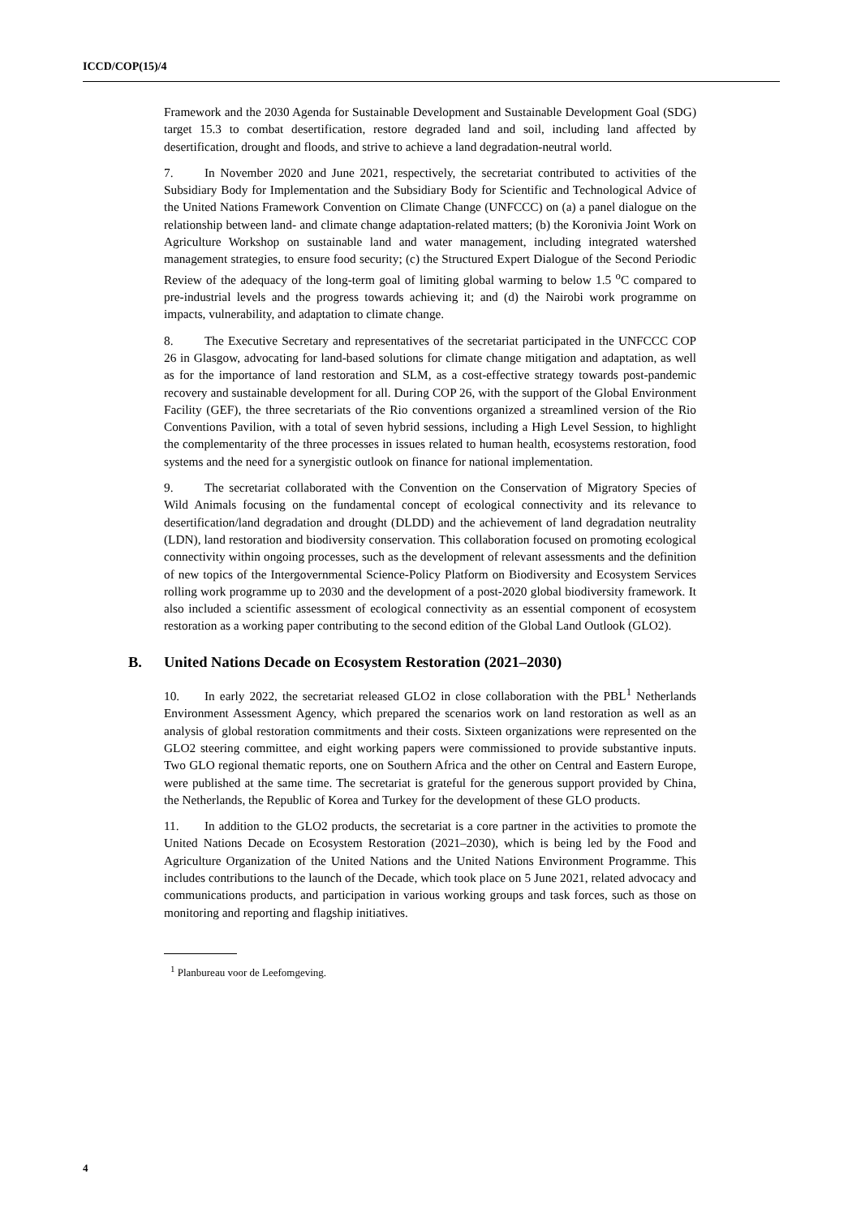ICCD/COP(15)/4
Framework and the 2030 Agenda for Sustainable Development and Sustainable Development Goal (SDG) target 15.3 to combat desertification, restore degraded land and soil, including land affected by desertification, drought and floods, and strive to achieve a land degradation-neutral world.
7. In November 2020 and June 2021, respectively, the secretariat contributed to activities of the Subsidiary Body for Implementation and the Subsidiary Body for Scientific and Technological Advice of the United Nations Framework Convention on Climate Change (UNFCCC) on (a) a panel dialogue on the relationship between land- and climate change adaptation-related matters; (b) the Koronivia Joint Work on Agriculture Workshop on sustainable land and water management, including integrated watershed management strategies, to ensure food security; (c) the Structured Expert Dialogue of the Second Periodic Review of the adequacy of the long-term goal of limiting global warming to below 1.5 <sup>o</sup>C compared to pre-industrial levels and the progress towards achieving it; and (d) the Nairobi work programme on impacts, vulnerability, and adaptation to climate change.
8. The Executive Secretary and representatives of the secretariat participated in the UNFCCC COP 26 in Glasgow, advocating for land-based solutions for climate change mitigation and adaptation, as well as for the importance of land restoration and SLM, as a cost-effective strategy towards post-pandemic recovery and sustainable development for all. During COP 26, with the support of the Global Environment Facility (GEF), the three secretariats of the Rio conventions organized a streamlined version of the Rio Conventions Pavilion, with a total of seven hybrid sessions, including a High Level Session, to highlight the complementarity of the three processes in issues related to human health, ecosystems restoration, food systems and the need for a synergistic outlook on finance for national implementation.
9. The secretariat collaborated with the Convention on the Conservation of Migratory Species of Wild Animals focusing on the fundamental concept of ecological connectivity and its relevance to desertification/land degradation and drought (DLDD) and the achievement of land degradation neutrality (LDN), land restoration and biodiversity conservation. This collaboration focused on promoting ecological connectivity within ongoing processes, such as the development of relevant assessments and the definition of new topics of the Intergovernmental Science-Policy Platform on Biodiversity and Ecosystem Services rolling work programme up to 2030 and the development of a post-2020 global biodiversity framework. It also included a scientific assessment of ecological connectivity as an essential component of ecosystem restoration as a working paper contributing to the second edition of the Global Land Outlook (GLO2).
B. United Nations Decade on Ecosystem Restoration (2021–2030)
10. In early 2022, the secretariat released GLO2 in close collaboration with the PBL<sup>1</sup> Netherlands Environment Assessment Agency, which prepared the scenarios work on land restoration as well as an analysis of global restoration commitments and their costs. Sixteen organizations were represented on the GLO2 steering committee, and eight working papers were commissioned to provide substantive inputs. Two GLO regional thematic reports, one on Southern Africa and the other on Central and Eastern Europe, were published at the same time. The secretariat is grateful for the generous support provided by China, the Netherlands, the Republic of Korea and Turkey for the development of these GLO products.
11. In addition to the GLO2 products, the secretariat is a core partner in the activities to promote the United Nations Decade on Ecosystem Restoration (2021–2030), which is being led by the Food and Agriculture Organization of the United Nations and the United Nations Environment Programme. This includes contributions to the launch of the Decade, which took place on 5 June 2021, related advocacy and communications products, and participation in various working groups and task forces, such as those on monitoring and reporting and flagship initiatives.
<sup>1</sup> Planbureau voor de Leefomgeving.
4